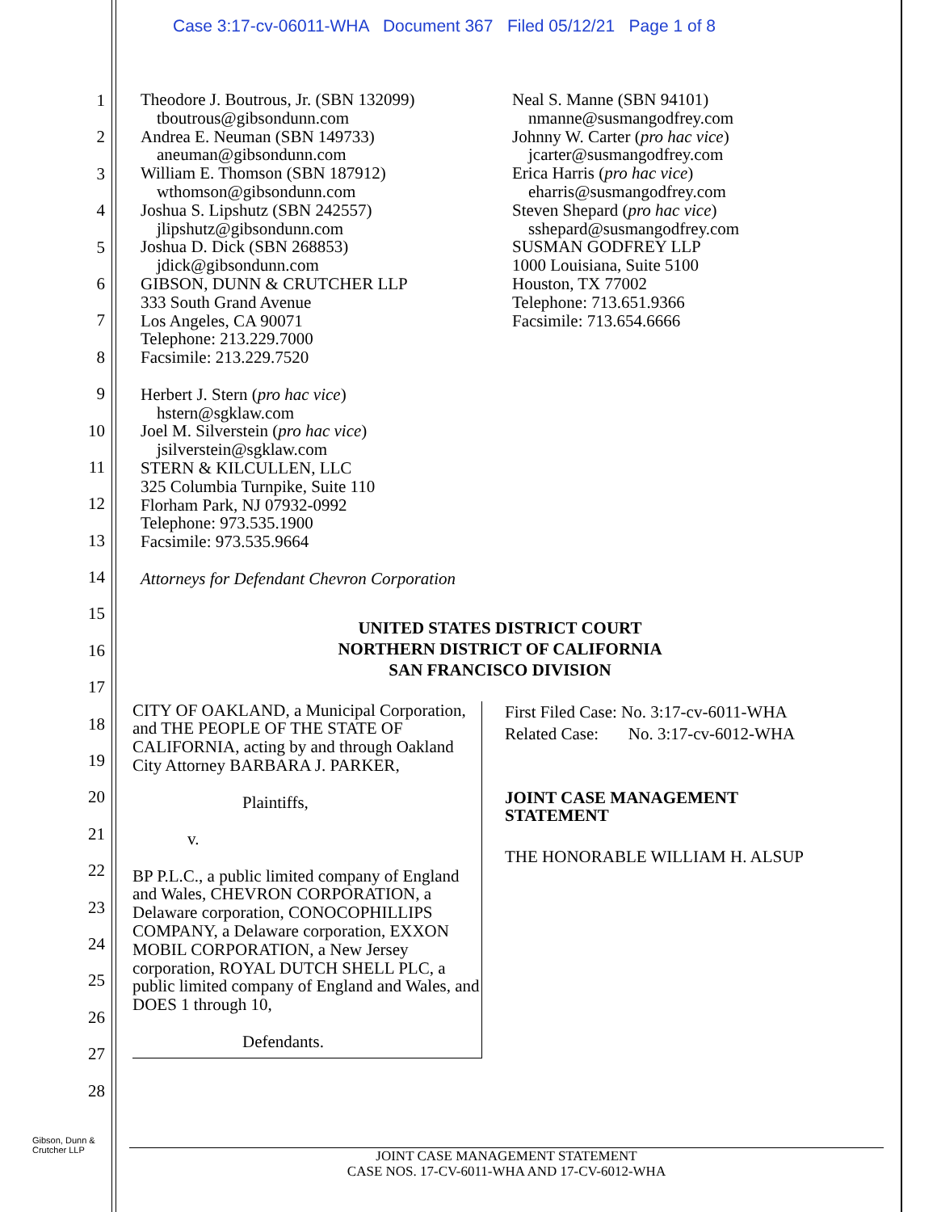Case 3:17-cv-06011-WHA Document 367 Filed 05/12/21 Page 1 of 8
1
2
3
4
5
6
7
8
9
10
11
12
13
14
15
16
17
18
19
20
21
22
23
24
25
26
27
28
Theodore J. Boutrous, Jr. (SBN 132099)
tboutrous@gibsondunn.com
Andrea E. Neuman (SBN 149733)
aneuman@gibsondunn.com
William E. Thomson (SBN 187912)
wthomson@gibsondunn.com
Joshua S. Lipshutz (SBN 242557)
jlipshutz@gibsondunn.com
Joshua D. Dick (SBN 268853)
jdick@gibsondunn.com
GIBSON, DUNN & CRUTCHER LLP
333 South Grand Avenue
Los Angeles, CA 90071
Telephone: 213.229.7000
Facsimile: 213.229.7520
Herbert J. Stern (pro hac vice)
hstern@sgklaw.com
Joel M. Silverstein (pro hac vice)
jsilverstein@sgklaw.com
STERN & KILCULLEN, LLC
325 Columbia Turnpike, Suite 110
Florham Park, NJ 07932-0992
Telephone: 973.535.1900
Facsimile: 973.535.9664
Attorneys for Defendant Chevron Corporation
Neal S. Manne (SBN 94101)
nmanne@susmangodfrey.com
Johnny W. Carter (pro hac vice)
jcarter@susmangodfrey.com
Erica Harris (pro hac vice)
eharris@susmangodfrey.com
Steven Shepard (pro hac vice)
sshepard@susmangodfrey.com
SUSMAN GODFREY LLP
1000 Louisiana, Suite 5100
Houston, TX 77002
Telephone: 713.651.9366
Facsimile: 713.654.6666
UNITED STATES DISTRICT COURT
NORTHERN DISTRICT OF CALIFORNIA
SAN FRANCISCO DIVISION
CITY OF OAKLAND, a Municipal Corporation, and THE PEOPLE OF THE STATE OF CALIFORNIA, acting by and through Oakland City Attorney BARBARA J. PARKER,
Plaintiffs,
v.
BP P.L.C., a public limited company of England and Wales, CHEVRON CORPORATION, a Delaware corporation, CONOCOPHILLIPS COMPANY, a Delaware corporation, EXXON MOBIL CORPORATION, a New Jersey corporation, ROYAL DUTCH SHELL PLC, a public limited company of England and Wales, and DOES 1 through 10,
Defendants.
First Filed Case: No. 3:17-cv-6011-WHA
Related Case: No. 3:17-cv-6012-WHA
JOINT CASE MANAGEMENT
STATEMENT
THE HONORABLE WILLIAM H. ALSUP
Gibson, Dunn &
Crutcher LLP
JOINT CASE MANAGEMENT STATEMENT
CASE NOS. 17-CV-6011-WHA AND 17-CV-6012-WHA